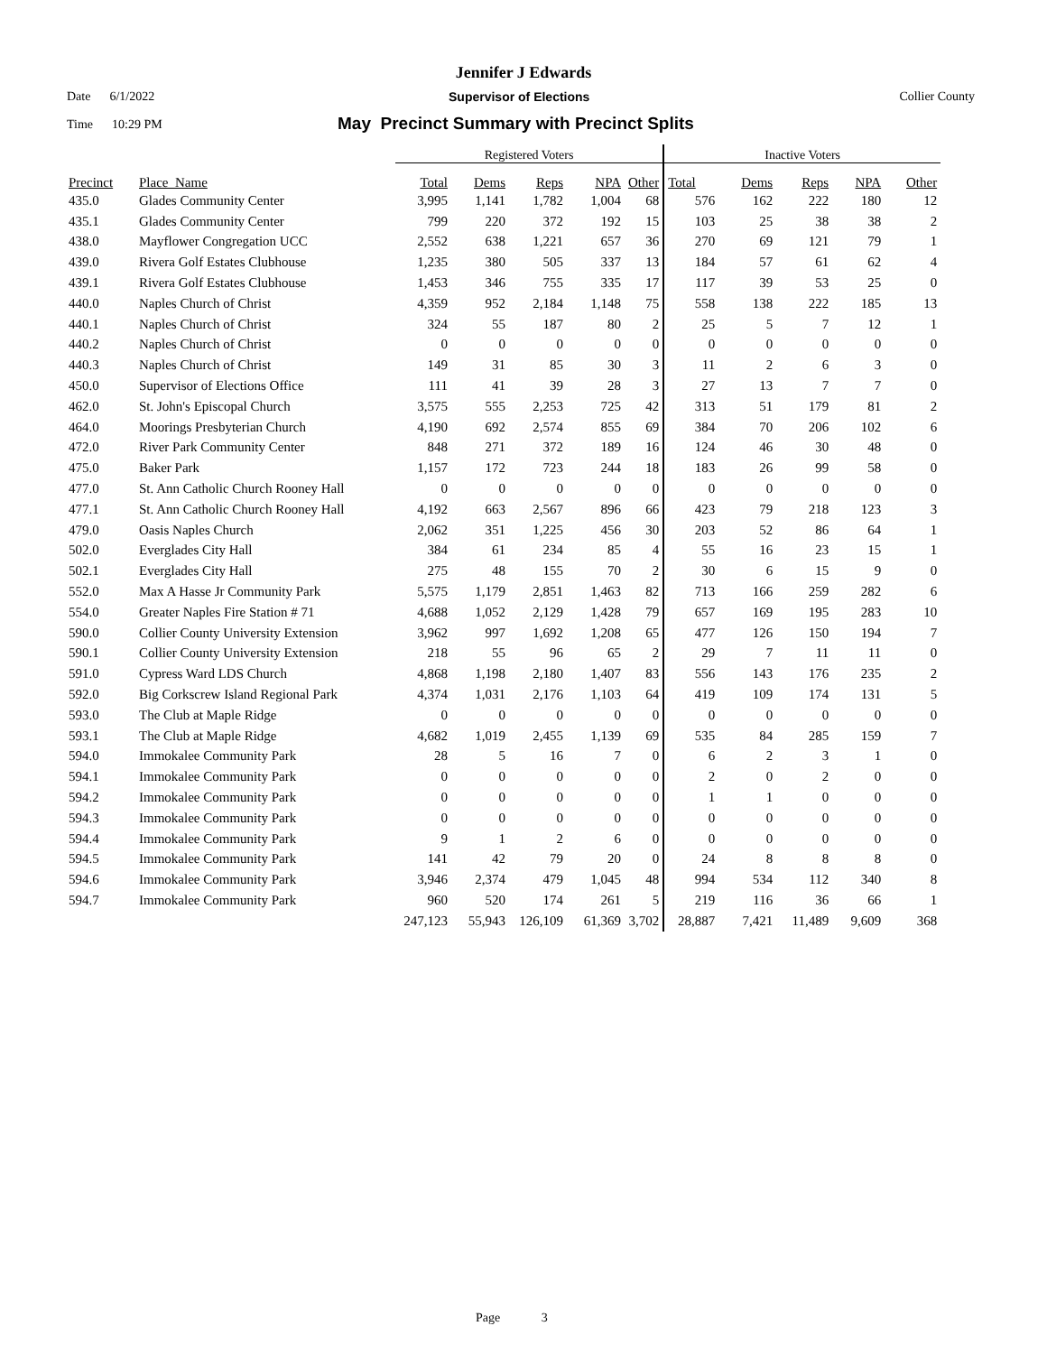Jennifer J Edwards
Date 6/1/2022 Supervisor of Elections Collier County
Time 10:29 PM May Precinct Summary with Precinct Splits
| | | Registered Voters | | | | | Inactive Voters | | | | |
| --- | --- | --- | --- | --- | --- | --- | --- | --- | --- | --- | --- |
| Precinct | Place_Name | Total | Dems | Reps | NPA | Other | Total | Dems | Reps | NPA | Other |
| 435.0 | Glades Community Center | 3,995 | 1,141 | 1,782 | 1,004 | 68 | 576 | 162 | 222 | 180 | 12 |
| 435.1 | Glades Community Center | 799 | 220 | 372 | 192 | 15 | 103 | 25 | 38 | 38 | 2 |
| 438.0 | Mayflower Congregation UCC | 2,552 | 638 | 1,221 | 657 | 36 | 270 | 69 | 121 | 79 | 1 |
| 439.0 | Rivera Golf Estates Clubhouse | 1,235 | 380 | 505 | 337 | 13 | 184 | 57 | 61 | 62 | 4 |
| 439.1 | Rivera Golf Estates Clubhouse | 1,453 | 346 | 755 | 335 | 17 | 117 | 39 | 53 | 25 | 0 |
| 440.0 | Naples Church of Christ | 4,359 | 952 | 2,184 | 1,148 | 75 | 558 | 138 | 222 | 185 | 13 |
| 440.1 | Naples Church of Christ | 324 | 55 | 187 | 80 | 2 | 25 | 5 | 7 | 12 | 1 |
| 440.2 | Naples Church of Christ | 0 | 0 | 0 | 0 | 0 | 0 | 0 | 0 | 0 | 0 |
| 440.3 | Naples Church of Christ | 149 | 31 | 85 | 30 | 3 | 11 | 2 | 6 | 3 | 0 |
| 450.0 | Supervisor of Elections Office | 111 | 41 | 39 | 28 | 3 | 27 | 13 | 7 | 7 | 0 |
| 462.0 | St. John's Episcopal Church | 3,575 | 555 | 2,253 | 725 | 42 | 313 | 51 | 179 | 81 | 2 |
| 464.0 | Moorings Presbyterian Church | 4,190 | 692 | 2,574 | 855 | 69 | 384 | 70 | 206 | 102 | 6 |
| 472.0 | River Park Community Center | 848 | 271 | 372 | 189 | 16 | 124 | 46 | 30 | 48 | 0 |
| 475.0 | Baker Park | 1,157 | 172 | 723 | 244 | 18 | 183 | 26 | 99 | 58 | 0 |
| 477.0 | St. Ann Catholic Church Rooney Hall | 0 | 0 | 0 | 0 | 0 | 0 | 0 | 0 | 0 | 0 |
| 477.1 | St. Ann Catholic Church Rooney Hall | 4,192 | 663 | 2,567 | 896 | 66 | 423 | 79 | 218 | 123 | 3 |
| 479.0 | Oasis Naples Church | 2,062 | 351 | 1,225 | 456 | 30 | 203 | 52 | 86 | 64 | 1 |
| 502.0 | Everglades City Hall | 384 | 61 | 234 | 85 | 4 | 55 | 16 | 23 | 15 | 1 |
| 502.1 | Everglades City Hall | 275 | 48 | 155 | 70 | 2 | 30 | 6 | 15 | 9 | 0 |
| 552.0 | Max A Hasse Jr Community Park | 5,575 | 1,179 | 2,851 | 1,463 | 82 | 713 | 166 | 259 | 282 | 6 |
| 554.0 | Greater Naples Fire Station # 71 | 4,688 | 1,052 | 2,129 | 1,428 | 79 | 657 | 169 | 195 | 283 | 10 |
| 590.0 | Collier County University Extension | 3,962 | 997 | 1,692 | 1,208 | 65 | 477 | 126 | 150 | 194 | 7 |
| 590.1 | Collier County University Extension | 218 | 55 | 96 | 65 | 2 | 29 | 7 | 11 | 11 | 0 |
| 591.0 | Cypress Ward LDS Church | 4,868 | 1,198 | 2,180 | 1,407 | 83 | 556 | 143 | 176 | 235 | 2 |
| 592.0 | Big Corkscrew Island Regional Park | 4,374 | 1,031 | 2,176 | 1,103 | 64 | 419 | 109 | 174 | 131 | 5 |
| 593.0 | The Club at Maple Ridge | 0 | 0 | 0 | 0 | 0 | 0 | 0 | 0 | 0 | 0 |
| 593.1 | The Club at Maple Ridge | 4,682 | 1,019 | 2,455 | 1,139 | 69 | 535 | 84 | 285 | 159 | 7 |
| 594.0 | Immokalee Community Park | 28 | 5 | 16 | 7 | 0 | 6 | 2 | 3 | 1 | 0 |
| 594.1 | Immokalee Community Park | 0 | 0 | 0 | 0 | 0 | 2 | 0 | 2 | 0 | 0 |
| 594.2 | Immokalee Community Park | 0 | 0 | 0 | 0 | 0 | 1 | 1 | 0 | 0 | 0 |
| 594.3 | Immokalee Community Park | 0 | 0 | 0 | 0 | 0 | 0 | 0 | 0 | 0 | 0 |
| 594.4 | Immokalee Community Park | 9 | 1 | 2 | 6 | 0 | 0 | 0 | 0 | 0 | 0 |
| 594.5 | Immokalee Community Park | 141 | 42 | 79 | 20 | 0 | 24 | 8 | 8 | 8 | 0 |
| 594.6 | Immokalee Community Park | 3,946 | 2,374 | 479 | 1,045 | 48 | 994 | 534 | 112 | 340 | 8 |
| 594.7 | Immokalee Community Park | 960 | 520 | 174 | 261 | 5 | 219 | 116 | 36 | 66 | 1 |
| | | 247,123 | 55,943 | 126,109 | 61,369 | 3,702 | 28,887 | 7,421 | 11,489 | 9,609 | 368 |
Page 3